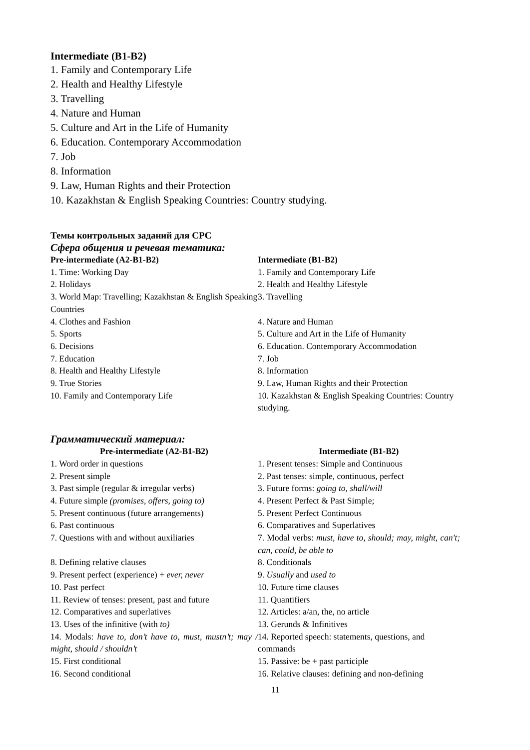Intermediate (B1-B2)
1. Family and Contemporary Life
2. Health and Healthy Lifestyle
3. Travelling
4. Nature and Human
5. Culture and Art in the Life of Humanity
6. Education. Contemporary Accommodation
7. Job
8. Information
9. Law, Human Rights and their Protection
10. Kazakhstan & English Speaking Countries: Country studying.
Темы контрольных заданий для СРС
Сфера общения и речевая тематика:
| Pre-intermediate (A2-B1-B2) | Intermediate (B1-B2) |
| --- | --- |
| 1. Time: Working Day | 1. Family and Contemporary Life |
| 2. Holidays | 2. Health and Healthy Lifestyle |
| 3. World Map: Travelling; Kazakhstan & English Speaking Countries | 3. Travelling |
| 4. Clothes and Fashion | 4. Nature and Human |
| 5. Sports | 5. Culture and Art in the Life of Humanity |
| 6. Decisions | 6. Education. Contemporary Accommodation |
| 7. Education | 7. Job |
| 8. Health and Healthy Lifestyle | 8. Information |
| 9. True Stories | 9. Law, Human Rights and their Protection |
| 10. Family and Contemporary Life | 10. Kazakhstan & English Speaking Countries: Country studying. |
Грамматический материал:
| Pre-intermediate (A2-B1-B2) | Intermediate (B1-B2) |
| --- | --- |
| 1. Word order in questions | 1. Present tenses: Simple and Continuous |
| 2. Present simple | 2. Past tenses: simple, continuous, perfect |
| 3. Past simple (regular & irregular verbs) | 3. Future forms: going to, shall/will |
| 4. Future simple (promises, offers, going to) | 4. Present Perfect & Past Simple; |
| 5. Present continuous (future arrangements) | 5. Present Perfect Continuous |
| 6. Past continuous | 6. Comparatives and Superlatives |
| 7. Questions with and without auxiliaries | 7. Modal verbs: must, have to, should; may, might, can't; can, could, be able to |
| 8. Defining relative clauses | 8. Conditionals |
| 9. Present perfect (experience) + ever, never | 9. Usually and used to |
| 10. Past perfect | 10. Future time clauses |
| 11. Review of tenses: present, past and future | 11. Quantifiers |
| 12. Comparatives and superlatives | 12. Articles: a/an, the, no article |
| 13. Uses of the infinitive (with to) | 13. Gerunds & Infinitives |
| 14. Modals: have to, don’t have to, must, mustn’t; may / might, should / shouldn’t | 14. Reported speech: statements, questions, and commands |
| 15. First conditional | 15. Passive: be + past participle |
| 16. Second conditional | 16. Relative clauses: defining and non-defining |
11